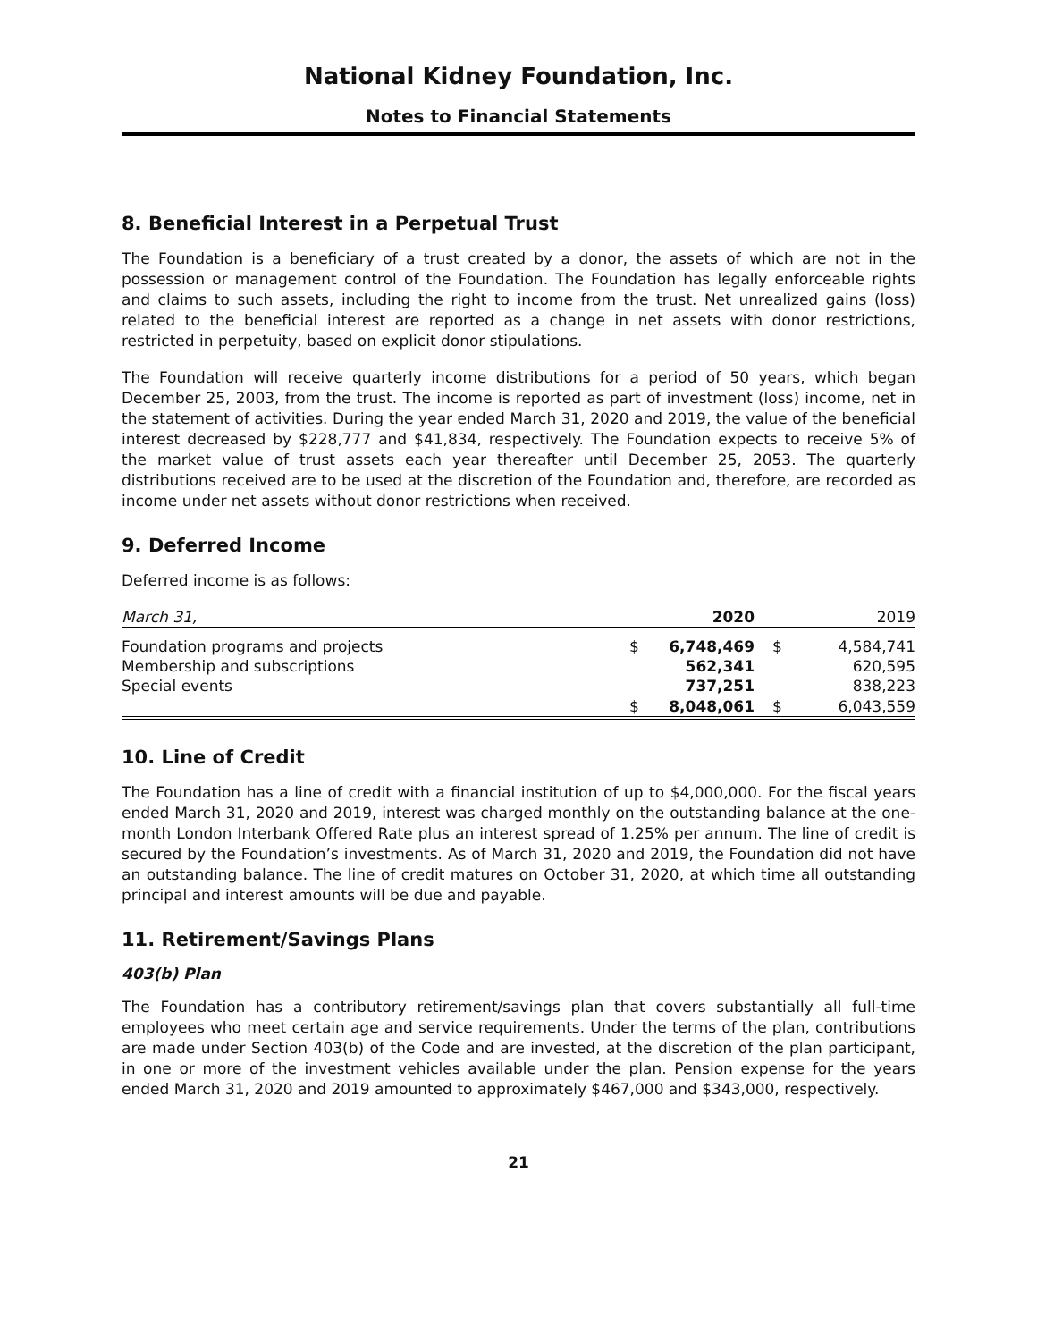National Kidney Foundation, Inc.
Notes to Financial Statements
8. Beneficial Interest in a Perpetual Trust
The Foundation is a beneficiary of a trust created by a donor, the assets of which are not in the possession or management control of the Foundation. The Foundation has legally enforceable rights and claims to such assets, including the right to income from the trust. Net unrealized gains (loss) related to the beneficial interest are reported as a change in net assets with donor restrictions, restricted in perpetuity, based on explicit donor stipulations.
The Foundation will receive quarterly income distributions for a period of 50 years, which began December 25, 2003, from the trust. The income is reported as part of investment (loss) income, net in the statement of activities. During the year ended March 31, 2020 and 2019, the value of the beneficial interest decreased by $228,777 and $41,834, respectively. The Foundation expects to receive 5% of the market value of trust assets each year thereafter until December 25, 2053. The quarterly distributions received are to be used at the discretion of the Foundation and, therefore, are recorded as income under net assets without donor restrictions when received.
9. Deferred Income
Deferred income is as follows:
| March 31, | | 2020 | | 2019 |
| Foundation programs and projects | $ | 6,748,469 | $ | 4,584,741 |
| Membership and subscriptions | | 562,341 | | 620,595 |
| Special events | | 737,251 | | 838,223 |
| | $ | 8,048,061 | $ | 6,043,559 |
10. Line of Credit
The Foundation has a line of credit with a financial institution of up to $4,000,000. For the fiscal years ended March 31, 2020 and 2019, interest was charged monthly on the outstanding balance at the one-month London Interbank Offered Rate plus an interest spread of 1.25% per annum. The line of credit is secured by the Foundation’s investments. As of March 31, 2020 and 2019, the Foundation did not have an outstanding balance. The line of credit matures on October 31, 2020, at which time all outstanding principal and interest amounts will be due and payable.
11. Retirement/Savings Plans
403(b) Plan
The Foundation has a contributory retirement/savings plan that covers substantially all full-time employees who meet certain age and service requirements. Under the terms of the plan, contributions are made under Section 403(b) of the Code and are invested, at the discretion of the plan participant, in one or more of the investment vehicles available under the plan. Pension expense for the years ended March 31, 2020 and 2019 amounted to approximately $467,000 and $343,000, respectively.
21